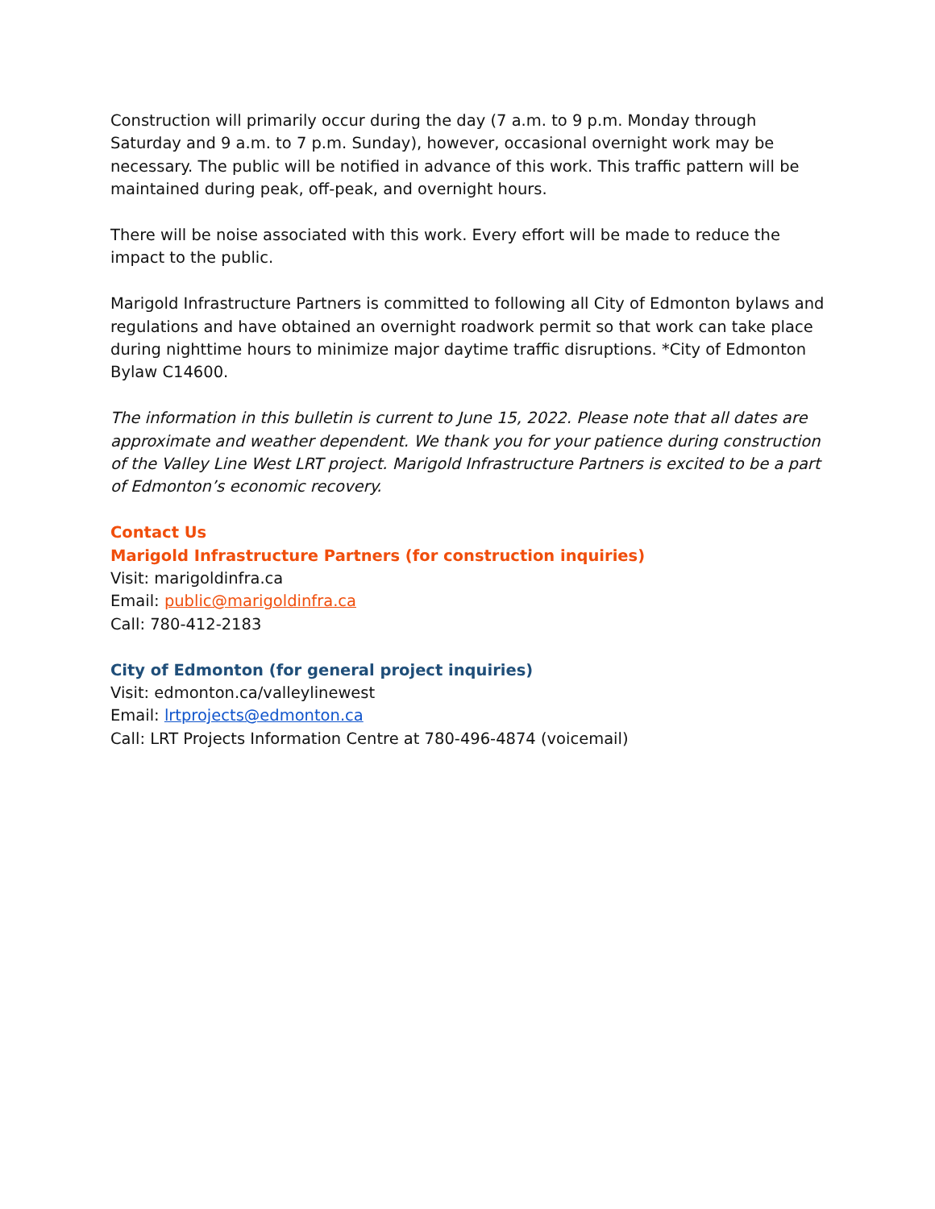Construction will primarily occur during the day (7 a.m. to 9 p.m. Monday through Saturday and 9 a.m. to 7 p.m. Sunday), however, occasional overnight work may be necessary. The public will be notified in advance of this work. This traffic pattern will be maintained during peak, off-peak, and overnight hours.
There will be noise associated with this work. Every effort will be made to reduce the impact to the public.
Marigold Infrastructure Partners is committed to following all City of Edmonton bylaws and regulations and have obtained an overnight roadwork permit so that work can take place during nighttime hours to minimize major daytime traffic disruptions. *City of Edmonton Bylaw C14600.
The information in this bulletin is current to June 15, 2022. Please note that all dates are approximate and weather dependent. We thank you for your patience during construction of the Valley Line West LRT project. Marigold Infrastructure Partners is excited to be a part of Edmonton’s economic recovery.
Contact Us
Marigold Infrastructure Partners (for construction inquiries)
Visit: marigoldinfra.ca
Email: public@marigoldinfra.ca
Call: 780-412-2183
City of Edmonton (for general project inquiries)
Visit: edmonton.ca/valleylinewest
Email: lrtprojects@edmonton.ca
Call: LRT Projects Information Centre at 780-496-4874 (voicemail)